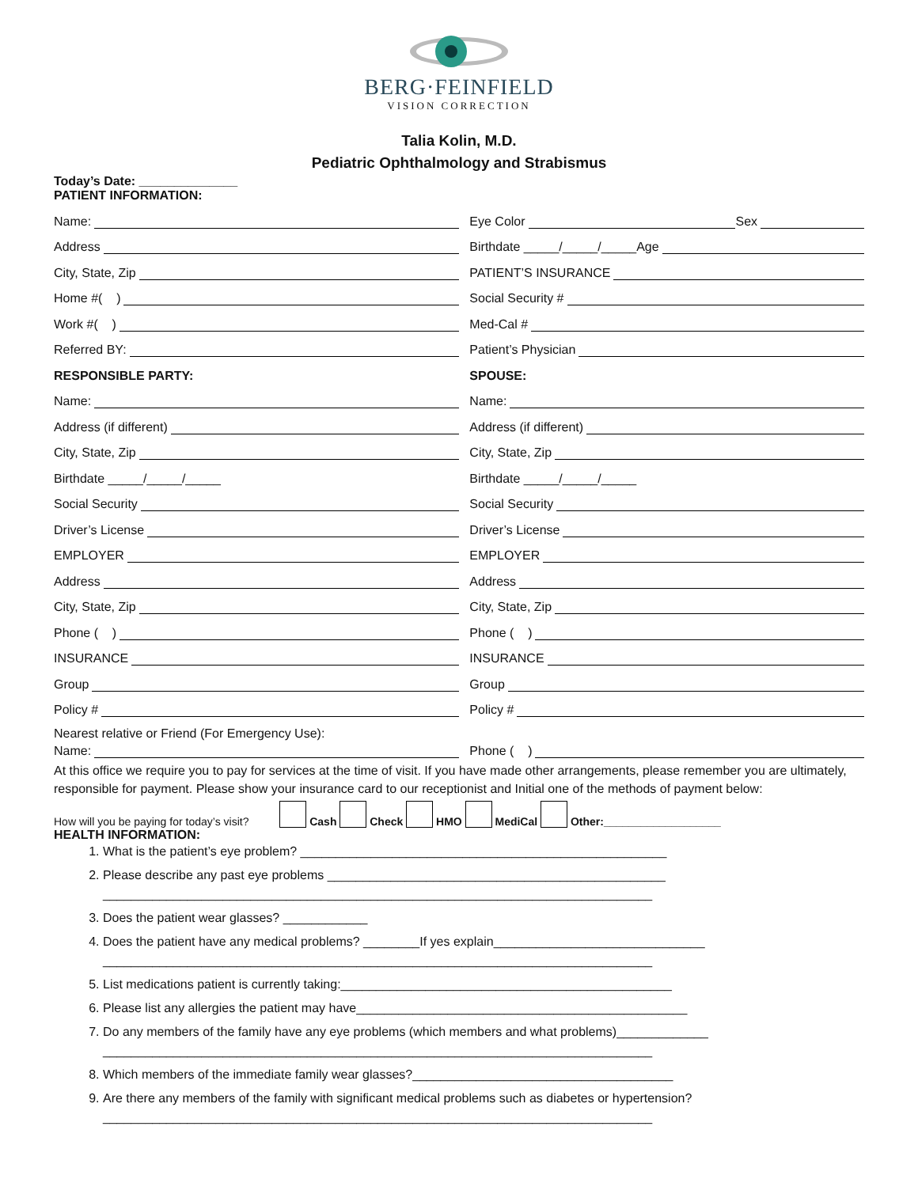BERG·FEINFIELD
VISION CORRECTION
Talia Kolin, M.D.
Pediatric Ophthalmology and Strabismus
Today’s Date: ______________
PATIENT INFORMATION:
Name:
Eye Color Sex
Address
Birthdate _____/_____/_____Age
City, State, Zip
PATIENT’S INSURANCE
Home #( )
Social Security #
Work #( )
Med-Cal #
Referred BY:
Patient’s Physician
RESPONSIBLE PARTY:
SPOUSE:
Name:
Name:
Address (if different)
Address (if different)
City, State, Zip
City, State, Zip
Birthdate _____/_____/_____
Birthdate _____/_____/_____
Social Security
Social Security
Driver’s License
Driver’s License
EMPLOYER
EMPLOYER
Address
Address
City, State, Zip
City, State, Zip
Phone ( )
Phone ( )
INSURANCE
INSURANCE
Group
Group
Policy #
Policy #
Nearest relative or Friend (For Emergency Use):
Name:
Phone ( )
At this office we require you to pay for services at the time of visit. If you have made other arrangements, please remember you are ultimately, responsible for payment. Please show your insurance card to our receptionist and Initial one of the methods of payment below:
How will you be paying for today’s visit? Cash Check HMO MediCal Other:___________________
HEALTH INFORMATION:
1. What is the patient’s eye problem? ____________________________________________________
2. Please describe any past eye problems ________________________________________________
______________________________________________________________________________
3. Does the patient wear glasses? ____________
4. Does the patient have any medical problems? ________If yes explain______________________________
______________________________________________________________________________
5. List medications patient is currently taking:_______________________________________________
6. Please list any allergies the patient may have_______________________________________________
7. Do any members of the family have any eye problems (which members and what problems)_____________
______________________________________________________________________________
8. Which members of the immediate family wear glasses?_____________________________________
9. Are there any members of the family with significant medical problems such as diabetes or hypertension?
______________________________________________________________________________